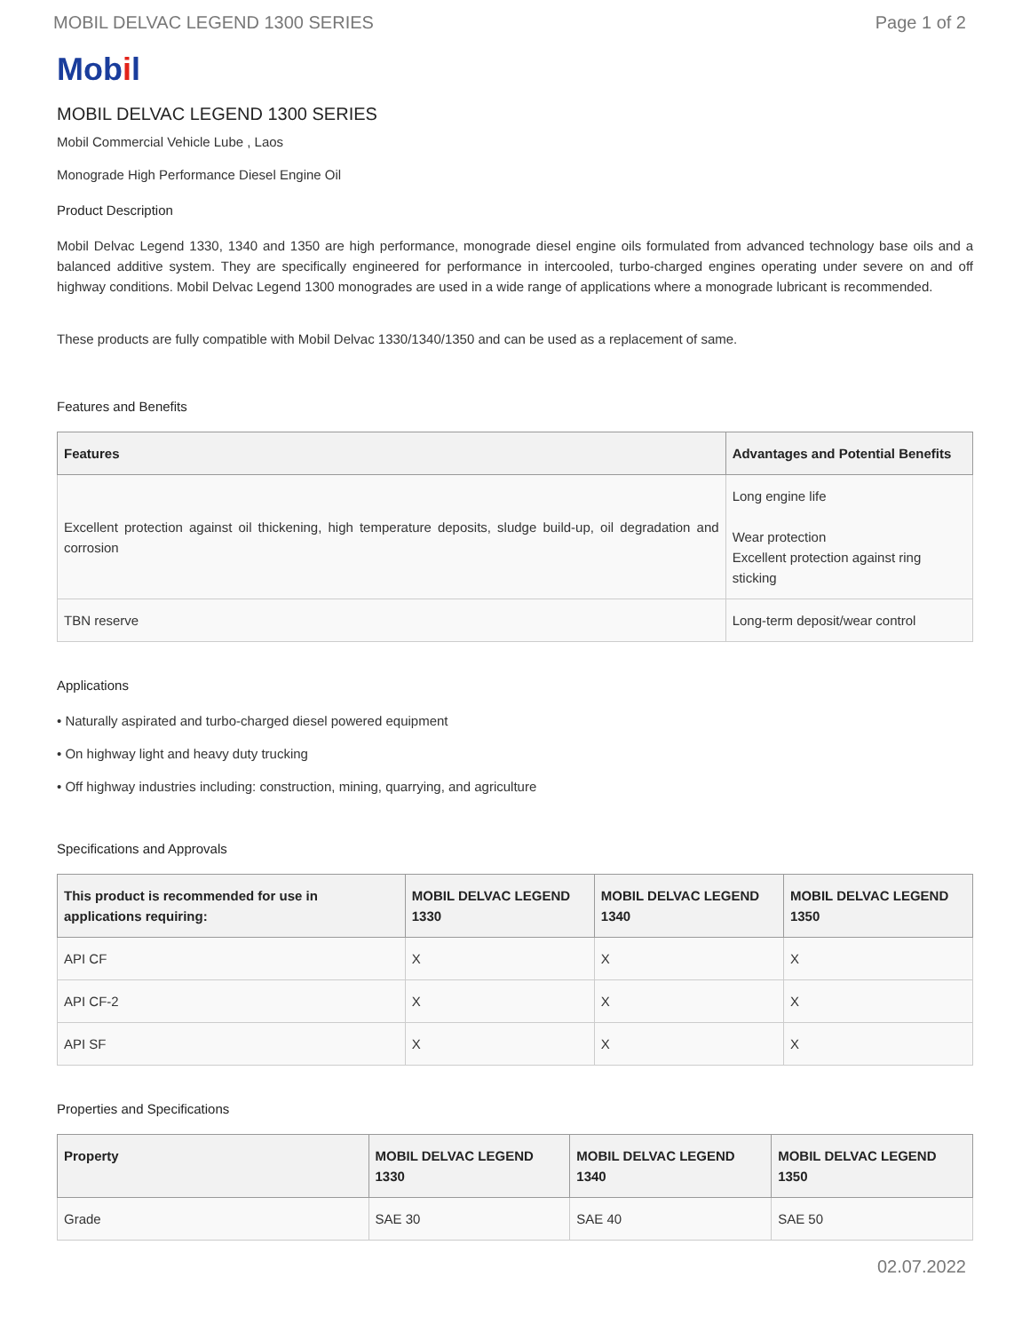MOBIL DELVAC LEGEND 1300 SERIES Page 1 of 2
Mobil
MOBIL DELVAC LEGEND 1300 SERIES
Mobil Commercial Vehicle Lube , Laos
Monograde High Performance Diesel Engine Oil
Product Description
Mobil Delvac Legend 1330, 1340 and 1350 are high performance, monograde diesel engine oils formulated from advanced technology base oils and a balanced additive system. They are specifically engineered for performance in intercooled, turbo-charged engines operating under severe on and off highway conditions. Mobil Delvac Legend 1300 monogrades are used in a wide range of applications where a monograde lubricant is recommended.
These products are fully compatible with Mobil Delvac 1330/1340/1350 and can be used as a replacement of same.
Features and Benefits
| Features | Advantages and Potential Benefits |
| --- | --- |
| Excellent protection against oil thickening, high temperature deposits, sludge build-up, oil degradation and corrosion | Long engine life Wear protection Excellent protection against ring sticking |
| TBN reserve | Long-term deposit/wear control |
Applications
• Naturally aspirated and turbo-charged diesel powered equipment
• On highway light and heavy duty trucking
• Off highway industries including: construction, mining, quarrying, and agriculture
Specifications and Approvals
| This product is recommended for use in applications requiring: | MOBIL DELVAC LEGEND 1330 | MOBIL DELVAC LEGEND 1340 | MOBIL DELVAC LEGEND 1350 |
| --- | --- | --- | --- |
| API CF | X | X | X |
| API CF-2 | X | X | X |
| API SF | X | X | X |
Properties and Specifications
| Property | MOBIL DELVAC LEGEND 1330 | MOBIL DELVAC LEGEND 1340 | MOBIL DELVAC LEGEND 1350 |
| --- | --- | --- | --- |
| Grade | SAE 30 | SAE 40 | SAE 50 |
02.07.2022